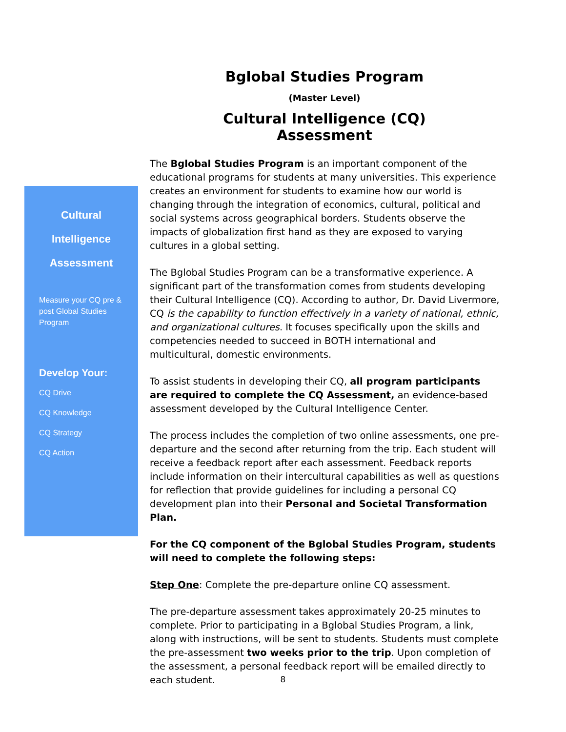Bglobal Studies Program
(Master Level)
Cultural Intelligence (CQ) Assessment
Cultural
Intelligence
Assessment
Measure your CQ pre & post Global Studies Program
Develop Your:
CQ Drive
CQ Knowledge
CQ Strategy
CQ Action
The Bglobal Studies Program is an important component of the educational programs for students at many universities. This experience creates an environment for students to examine how our world is changing through the integration of economics, cultural, political and social systems across geographical borders. Students observe the impacts of globalization first hand as they are exposed to varying cultures in a global setting.
The Bglobal Studies Program can be a transformative experience. A significant part of the transformation comes from students developing their Cultural Intelligence (CQ). According to author, Dr. David Livermore, CQ is the capability to function effectively in a variety of national, ethnic, and organizational cultures. It focuses specifically upon the skills and competencies needed to succeed in BOTH international and multicultural, domestic environments.
To assist students in developing their CQ, all program participants are required to complete the CQ Assessment, an evidence-based assessment developed by the Cultural Intelligence Center.
The process includes the completion of two online assessments, one pre-departure and the second after returning from the trip. Each student will receive a feedback report after each assessment. Feedback reports include information on their intercultural capabilities as well as questions for reflection that provide guidelines for including a personal CQ development plan into their Personal and Societal Transformation Plan.
For the CQ component of the Bglobal Studies Program, students will need to complete the following steps:
Step One: Complete the pre-departure online CQ assessment.
The pre-departure assessment takes approximately 20-25 minutes to complete. Prior to participating in a Bglobal Studies Program, a link, along with instructions, will be sent to students. Students must complete the pre-assessment two weeks prior to the trip. Upon completion of the assessment, a personal feedback report will be emailed directly to each student.
8